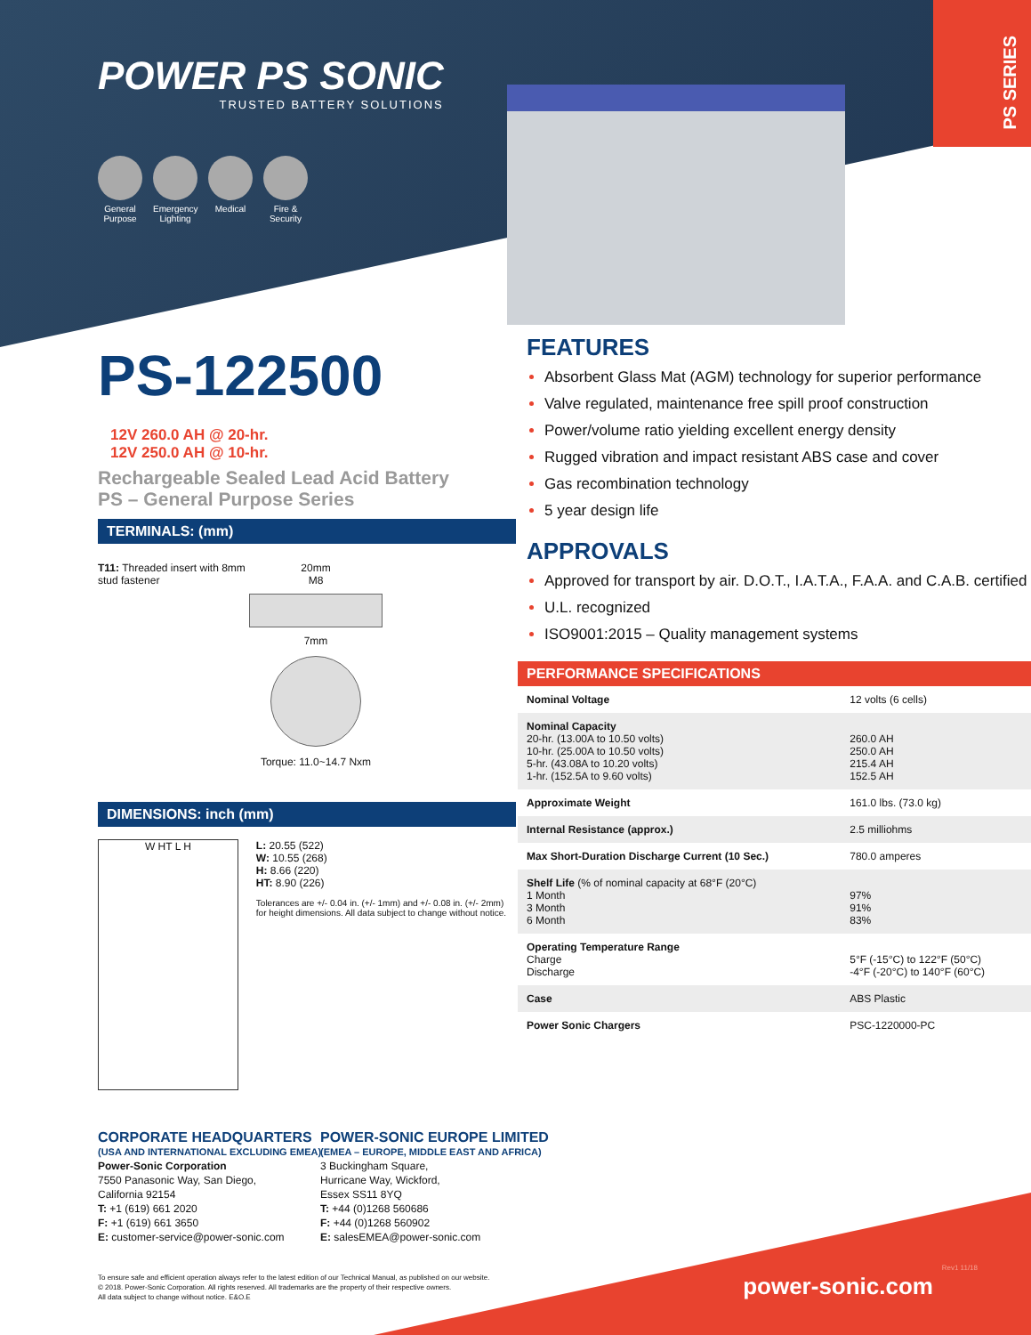POWER PS SONIC
TRUSTED BATTERY SOLUTIONS
General Purpose
Emergency Lighting
Medical Fire & Security
PS SERIES
PS-122500
12V 260.0 AH @ 20-hr.
12V 250.0 AH @ 10-hr.
Rechargeable Sealed Lead Acid Battery
PS – General Purpose Series
TERMINALS: (mm)
T11: Threaded insert with 8mm stud fastener
20mm
M8
7mm
Torque: 11.0~14.7 Nxm
DIMENSIONS: inch (mm)
W HT L H
L: 20.55 (522)
W: 10.55 (268)
H: 8.66 (220)
HT: 8.90 (226)
Tolerances are +/- 0.04 in. (+/- 1mm) and +/- 0.08 in. (+/- 2mm) for height dimensions. All data subject to change without notice.
FEATURES
Absorbent Glass Mat (AGM) technology for superior performance
Valve regulated, maintenance free spill proof construction
Power/volume ratio yielding excellent energy density
Rugged vibration and impact resistant ABS case and cover
Gas recombination technology
5 year design life
APPROVALS
Approved for transport by air. D.O.T., I.A.T.A., F.A.A. and C.A.B. certified
U.L. recognized
ISO9001:2015 – Quality management systems
PERFORMANCE SPECIFICATIONS
| Nominal Voltage | 12 volts (6 cells) |
| Nominal Capacity 20-hr. (13.00A to 10.50 volts) 10-hr. (25.00A to 10.50 volts) 5-hr. (43.08A to 10.20 volts) 1-hr. (152.5A to 9.60 volts) | 260.0 AH 250.0 AH 215.4 AH 152.5 AH |
| Approximate Weight | 161.0 lbs. (73.0 kg) |
| Internal Resistance (approx.) | 2.5 milliohms |
| Max Short-Duration Discharge Current (10 Sec.) | 780.0 amperes |
| Shelf Life (% of nominal capacity at 68°F (20°C) 1 Month 3 Month 6 Month | 97% 91% 83% |
| Operating Temperature Range Charge Discharge | 5°F (-15°C) to 122°F (50°C) -4°F (-20°C) to 140°F (60°C) |
| Case | ABS Plastic |
| Power Sonic Chargers | PSC-1220000-PC |
CORPORATE HEADQUARTERS
(USA AND INTERNATIONAL EXCLUDING EMEA)
Power-Sonic Corporation
7550 Panasonic Way, San Diego,
California 92154
T: +1 (619) 661 2020
F: +1 (619) 661 3650
E: customer-service@power-sonic.com
POWER-SONIC EUROPE LIMITED
(EMEA – EUROPE, MIDDLE EAST AND AFRICA)
3 Buckingham Square,
Hurricane Way, Wickford,
Essex SS11 8YQ
T: +44 (0)1268 560686
F: +44 (0)1268 560902
E: salesEMEA@power-sonic.com
To ensure safe and efficient operation always refer to the latest edition of our Technical Manual, as published on our website.
© 2018. Power-Sonic Corporation. All rights reserved. All trademarks are the property of their respective owners.
All data subject to change without notice. E&O.E
power-sonic.com
Rev1 11/18